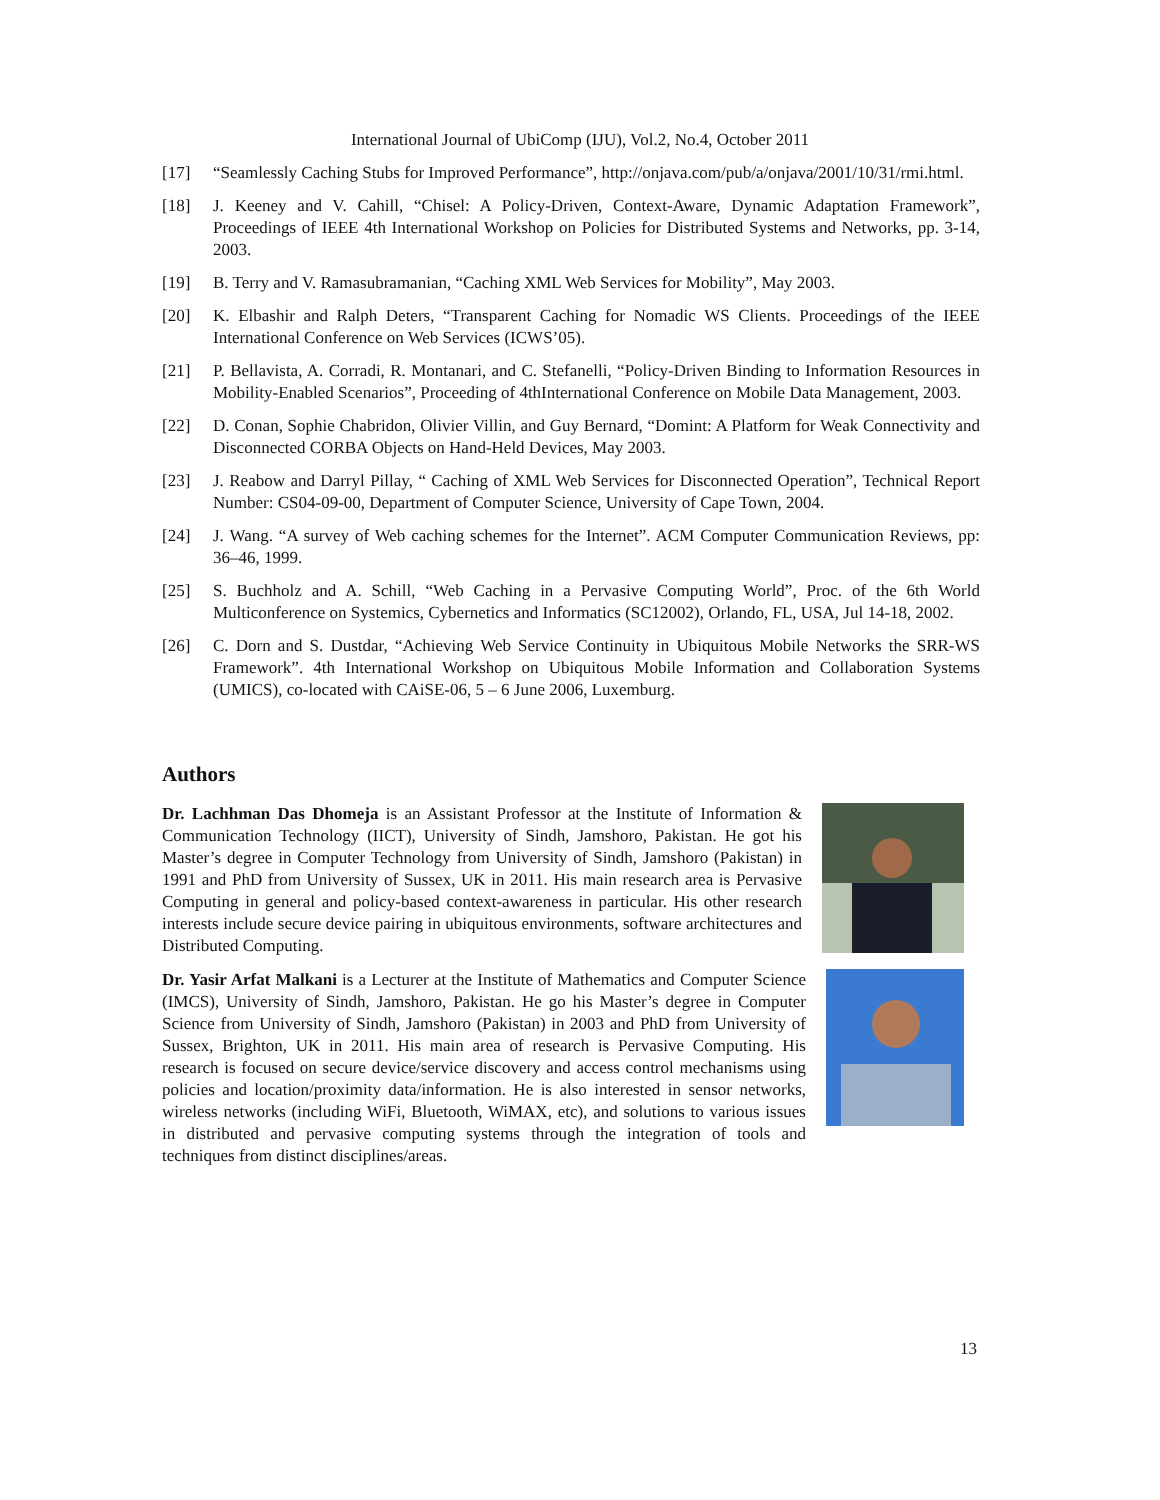International Journal of UbiComp (IJU), Vol.2, No.4, October 2011
[17] “Seamlessly Caching Stubs for Improved Performance”, http://onjava.com/pub/a/onjava/2001/10/31/rmi.html.
[18] J. Keeney and V. Cahill, “Chisel: A Policy-Driven, Context-Aware, Dynamic Adaptation Framework”, Proceedings of IEEE 4th International Workshop on Policies for Distributed Systems and Networks, pp. 3-14, 2003.
[19] B. Terry and V. Ramasubramanian, “Caching XML Web Services for Mobility”, May 2003.
[20] K. Elbashir and Ralph Deters, “Transparent Caching for Nomadic WS Clients. Proceedings of the IEEE International Conference on Web Services (ICWS’05).
[21] P. Bellavista, A. Corradi, R. Montanari, and C. Stefanelli, “Policy-Driven Binding to Information Resources in Mobility-Enabled Scenarios”, Proceeding of 4thInternational Conference on Mobile Data Management, 2003.
[22] D. Conan, Sophie Chabridon, Olivier Villin, and Guy Bernard, “Domint: A Platform for Weak Connectivity and Disconnected CORBA Objects on Hand-Held Devices, May 2003.
[23] J. Reabow and Darryl Pillay, “ Caching of XML Web Services for Disconnected Operation”, Technical Report Number: CS04-09-00, Department of Computer Science, University of Cape Town, 2004.
[24] J. Wang. “A survey of Web caching schemes for the Internet”. ACM Computer Communication Reviews, pp: 36–46, 1999.
[25] S. Buchholz and A. Schill, “Web Caching in a Pervasive Computing World”, Proc. of the 6th World Multiconference on Systemics, Cybernetics and Informatics (SC12002), Orlando, FL, USA, Jul 14-18, 2002.
[26] C. Dorn and S. Dustdar, “Achieving Web Service Continuity in Ubiquitous Mobile Networks the SRR-WS Framework”. 4th International Workshop on Ubiquitous Mobile Information and Collaboration Systems (UMICS), co-located with CAiSE-06, 5 – 6 June 2006, Luxemburg.
Authors
Dr. Lachhman Das Dhomeja is an Assistant Professor at the Institute of Information & Communication Technology (IICT), University of Sindh, Jamshoro, Pakistan. He got his Master’s degree in Computer Technology from University of Sindh, Jamshoro (Pakistan) in 1991 and PhD from University of Sussex, UK in 2011. His main research area is Pervasive Computing in general and policy-based context-awareness in particular. His other research interests include secure device pairing in ubiquitous environments, software architectures and Distributed Computing.
Dr. Yasir Arfat Malkani is a Lecturer at the Institute of Mathematics and Computer Science (IMCS), University of Sindh, Jamshoro, Pakistan. He go his Master’s degree in Computer Science from University of Sindh, Jamshoro (Pakistan) in 2003 and PhD from University of Sussex, Brighton, UK in 2011. His main area of research is Pervasive Computing. His research is focused on secure device/service discovery and access control mechanisms using policies and location/proximity data/information. He is also interested in sensor networks, wireless networks (including WiFi, Bluetooth, WiMAX, etc), and solutions to various issues in distributed and pervasive computing systems through the integration of tools and techniques from distinct disciplines/areas.
13